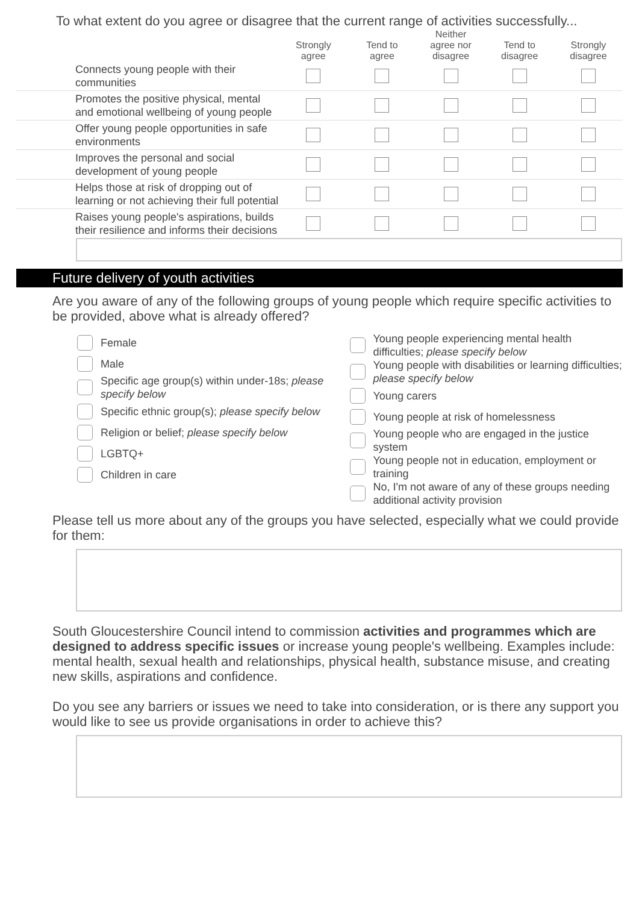To what extent do you agree or disagree that the current range of activities successfully...
| | Strongly agree | Tend to agree | Neither agree nor disagree | Tend to disagree | Strongly disagree |
| --- | --- | --- | --- | --- | --- |
| Connects young people with their communities | | | | | |
| Promotes the positive physical, mental and emotional wellbeing of young people | | | | | |
| Offer young people opportunities in safe environments | | | | | |
| Improves the personal and social development of young people | | | | | |
| Helps those at risk of dropping out of learning or not achieving their full potential | | | | | |
| Raises young people's aspirations, builds their resilience and informs their decisions | | | | | |
Future delivery of youth activities
Are you aware of any of the following groups of young people which require specific activities to be provided, above what is already offered?
Female
Male
Specific age group(s) within under-18s; please specify below
Specific ethnic group(s); please specify below
Religion or belief; please specify below
LGBTQ+
Children in care
Young people experiencing mental health difficulties; please specify below
Young people with disabilities or learning difficulties; please specify below
Young carers
Young people at risk of homelessness
Young people who are engaged in the justice system
Young people not in education, employment or training
No, I'm not aware of any of these groups needing additional activity provision
Please tell us more about any of the groups you have selected, especially what we could provide for them:
South Gloucestershire Council intend to commission activities and programmes which are designed to address specific issues or increase young people's wellbeing. Examples include: mental health, sexual health and relationships, physical health, substance misuse, and creating new skills, aspirations and confidence.
Do you see any barriers or issues we need to take into consideration, or is there any support you would like to see us provide organisations in order to achieve this?